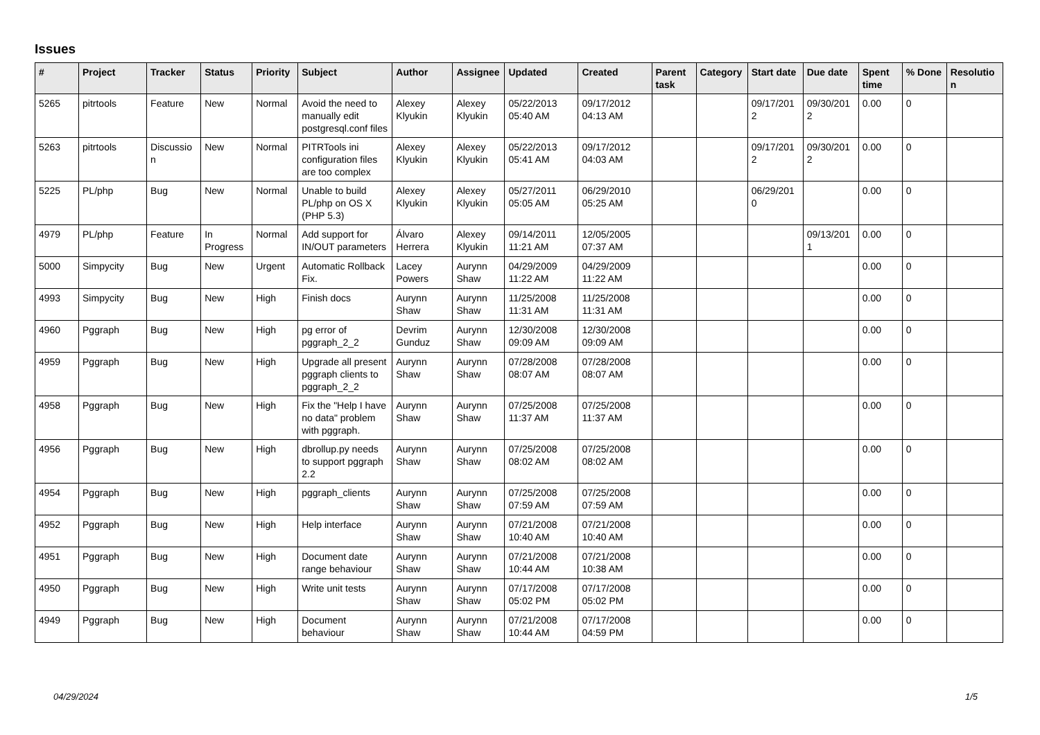Issues
| # | Project | Tracker | Status | Priority | Subject | Author | Assignee | Updated | Created | Parent task | Category | Start date | Due date | Spent time | % Done | Resolutio n |
| --- | --- | --- | --- | --- | --- | --- | --- | --- | --- | --- | --- | --- | --- | --- | --- | --- |
| 5265 | pitrtools | Feature | New | Normal | Avoid the need to manually edit postgresql.conf files | Alexey Klyukin | Alexey Klyukin | 05/22/2013 05:40 AM | 09/17/2012 04:13 AM | | | 09/17/201 2 | 09/30/201 2 | 0.00 | 0 | |
| 5263 | pitrtools | Discussio n | New | Normal | PITRTools ini configuration files are too complex | Alexey Klyukin | Alexey Klyukin | 05/22/2013 05:41 AM | 09/17/2012 04:03 AM | | | 09/17/201 2 | 09/30/201 2 | 0.00 | 0 | |
| 5225 | PL/php | Bug | New | Normal | Unable to build PL/php on OS X (PHP 5.3) | Alexey Klyukin | Alexey Klyukin | 05/27/2011 05:05 AM | 06/29/2010 05:25 AM | | | 06/29/201 0 | | 0.00 | 0 | |
| 4979 | PL/php | Feature | In Progress | Normal | Add support for IN/OUT parameters | Álvaro Herrera | Alexey Klyukin | 09/14/2011 11:21 AM | 12/05/2005 07:37 AM | | | | 09/13/201 1 | 0.00 | 0 | |
| 5000 | Simpycity | Bug | New | Urgent | Automatic Rollback Fix. | Lacey Powers | Aurynn Shaw | 04/29/2009 11:22 AM | 04/29/2009 11:22 AM | | | | | 0.00 | 0 | |
| 4993 | Simpycity | Bug | New | High | Finish docs | Aurynn Shaw | Aurynn Shaw | 11/25/2008 11:31 AM | 11/25/2008 11:31 AM | | | | | 0.00 | 0 | |
| 4960 | Pggraph | Bug | New | High | pg error of pggraph_2_2 | Devrim Gunduz | Aurynn Shaw | 12/30/2008 09:09 AM | 12/30/2008 09:09 AM | | | | | 0.00 | 0 | |
| 4959 | Pggraph | Bug | New | High | Upgrade all present pggraph clients to pggraph_2_2 | Aurynn Shaw | Aurynn Shaw | 07/28/2008 08:07 AM | 07/28/2008 08:07 AM | | | | | 0.00 | 0 | |
| 4958 | Pggraph | Bug | New | High | Fix the "Help I have no data" problem with pggraph. | Aurynn Shaw | Aurynn Shaw | 07/25/2008 11:37 AM | 07/25/2008 11:37 AM | | | | | 0.00 | 0 | |
| 4956 | Pggraph | Bug | New | High | dbrollup.py needs to support pggraph 2.2 | Aurynn Shaw | Aurynn Shaw | 07/25/2008 08:02 AM | 07/25/2008 08:02 AM | | | | | 0.00 | 0 | |
| 4954 | Pggraph | Bug | New | High | pggraph_clients | Aurynn Shaw | Aurynn Shaw | 07/25/2008 07:59 AM | 07/25/2008 07:59 AM | | | | | 0.00 | 0 | |
| 4952 | Pggraph | Bug | New | High | Help interface | Aurynn Shaw | Aurynn Shaw | 07/21/2008 10:40 AM | 07/21/2008 10:40 AM | | | | | 0.00 | 0 | |
| 4951 | Pggraph | Bug | New | High | Document date range behaviour | Aurynn Shaw | Aurynn Shaw | 07/21/2008 10:44 AM | 07/21/2008 10:38 AM | | | | | 0.00 | 0 | |
| 4950 | Pggraph | Bug | New | High | Write unit tests | Aurynn Shaw | Aurynn Shaw | 07/17/2008 05:02 PM | 07/17/2008 05:02 PM | | | | | 0.00 | 0 | |
| 4949 | Pggraph | Bug | New | High | Document behaviour | Aurynn Shaw | Aurynn Shaw | 07/21/2008 10:44 AM | 07/17/2008 04:59 PM | | | | | 0.00 | 0 | |
04/29/2024 1/5